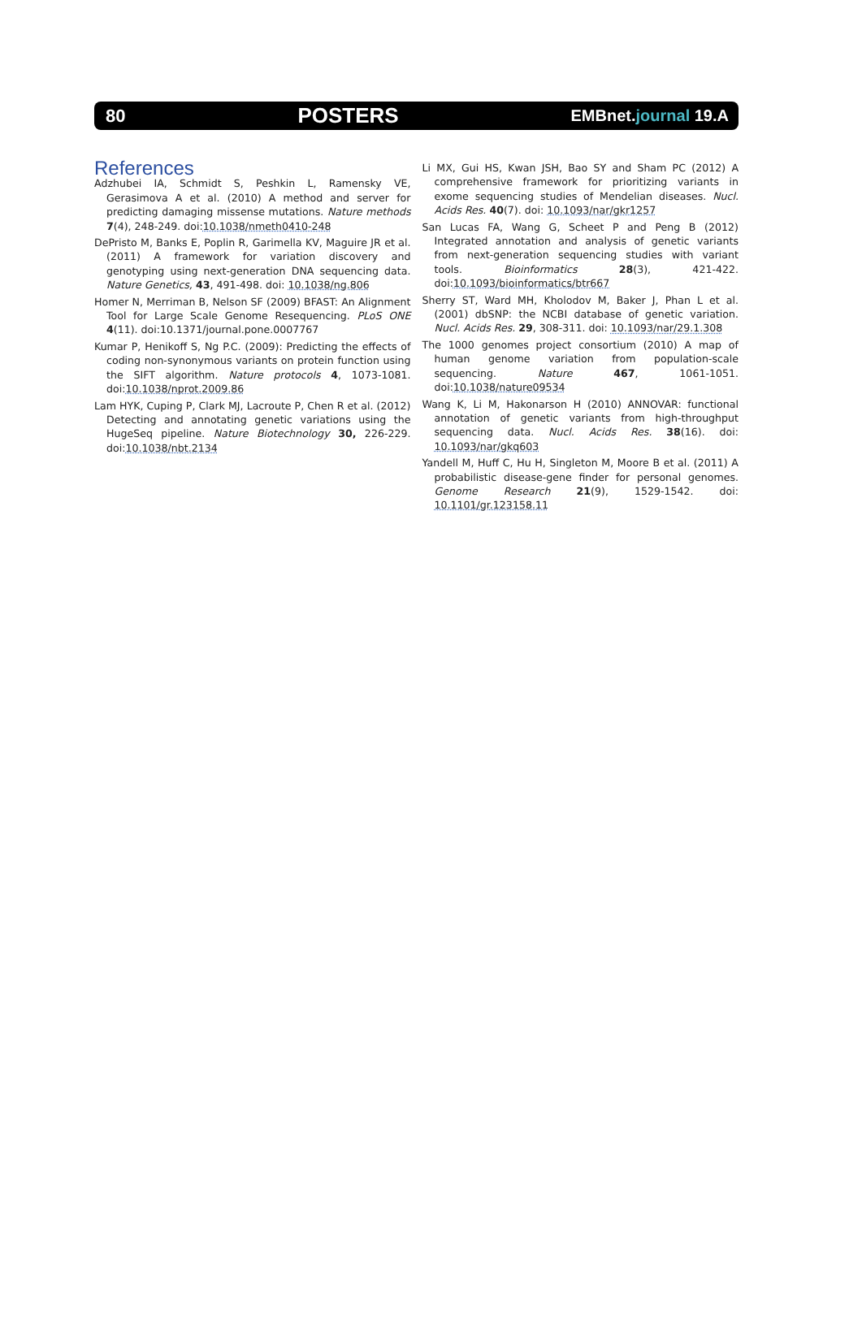80
POSTERS
EMBnet.journal 19.A
References
Adzhubei IA, Schmidt S, Peshkin L, Ramensky VE, Gerasimova A et al. (2010) A method and server for predicting damaging missense mutations. Nature methods 7(4), 248-249. doi:10.1038/nmeth0410-248
DePristo M, Banks E, Poplin R, Garimella KV, Maguire JR et al. (2011) A framework for variation discovery and genotyping using next-generation DNA sequencing data. Nature Genetics, 43, 491-498. doi: 10.1038/ng.806
Homer N, Merriman B, Nelson SF (2009) BFAST: An Alignment Tool for Large Scale Genome Resequencing. PLoS ONE 4(11). doi:10.1371/journal.pone.0007767
Kumar P, Henikoff S, Ng P.C. (2009): Predicting the effects of coding non-synonymous variants on protein function using the SIFT algorithm. Nature protocols 4, 1073-1081. doi:10.1038/nprot.2009.86
Lam HYK, Cuping P, Clark MJ, Lacroute P, Chen R et al. (2012) Detecting and annotating genetic variations using the HugeSeq pipeline. Nature Biotechnology 30, 226-229. doi:10.1038/nbt.2134
Li MX, Gui HS, Kwan JSH, Bao SY and Sham PC (2012) A comprehensive framework for prioritizing variants in exome sequencing studies of Mendelian diseases. Nucl. Acids Res. 40(7). doi: 10.1093/nar/gkr1257
San Lucas FA, Wang G, Scheet P and Peng B (2012) Integrated annotation and analysis of genetic variants from next-generation sequencing studies with variant tools. Bioinformatics 28(3), 421-422. doi:10.1093/bioinformatics/btr667
Sherry ST, Ward MH, Kholodov M, Baker J, Phan L et al. (2001) dbSNP: the NCBI database of genetic variation. Nucl. Acids Res. 29, 308-311. doi: 10.1093/nar/29.1.308
The 1000 genomes project consortium (2010) A map of human genome variation from population-scale sequencing. Nature 467, 1061-1051. doi:10.1038/nature09534
Wang K, Li M, Hakonarson H (2010) ANNOVAR: functional annotation of genetic variants from high-throughput sequencing data. Nucl. Acids Res. 38(16). doi: 10.1093/nar/gkq603
Yandell M, Huff C, Hu H, Singleton M, Moore B et al. (2011) A probabilistic disease-gene finder for personal genomes. Genome Research 21(9), 1529-1542. doi: 10.1101/gr.123158.11